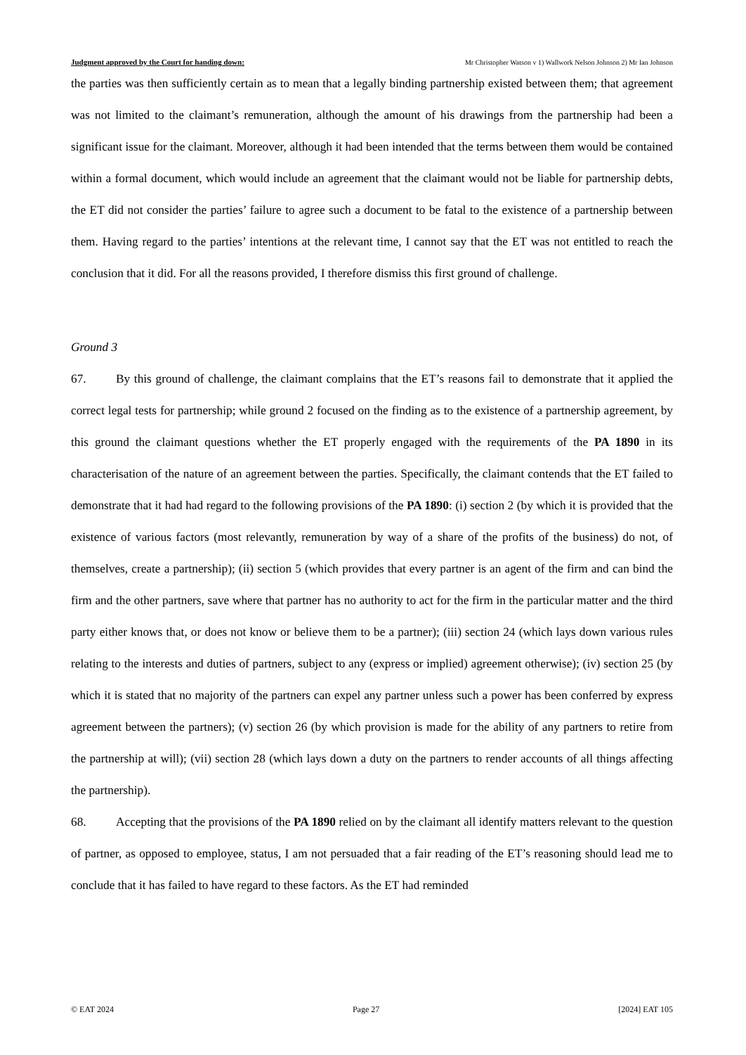Judgment approved by the Court for handing down: Mr Christopher Watson v 1) Wallwork Nelson Johnson 2) Mr Ian Johnson
the parties was then sufficiently certain as to mean that a legally binding partnership existed between them; that agreement was not limited to the claimant’s remuneration, although the amount of his drawings from the partnership had been a significant issue for the claimant. Moreover, although it had been intended that the terms between them would be contained within a formal document, which would include an agreement that the claimant would not be liable for partnership debts, the ET did not consider the parties’ failure to agree such a document to be fatal to the existence of a partnership between them. Having regard to the parties’ intentions at the relevant time, I cannot say that the ET was not entitled to reach the conclusion that it did. For all the reasons provided, I therefore dismiss this first ground of challenge.
Ground 3
67. By this ground of challenge, the claimant complains that the ET’s reasons fail to demonstrate that it applied the correct legal tests for partnership; while ground 2 focused on the finding as to the existence of a partnership agreement, by this ground the claimant questions whether the ET properly engaged with the requirements of the PA 1890 in its characterisation of the nature of an agreement between the parties. Specifically, the claimant contends that the ET failed to demonstrate that it had had regard to the following provisions of the PA 1890: (i) section 2 (by which it is provided that the existence of various factors (most relevantly, remuneration by way of a share of the profits of the business) do not, of themselves, create a partnership); (ii) section 5 (which provides that every partner is an agent of the firm and can bind the firm and the other partners, save where that partner has no authority to act for the firm in the particular matter and the third party either knows that, or does not know or believe them to be a partner); (iii) section 24 (which lays down various rules relating to the interests and duties of partners, subject to any (express or implied) agreement otherwise); (iv) section 25 (by which it is stated that no majority of the partners can expel any partner unless such a power has been conferred by express agreement between the partners); (v) section 26 (by which provision is made for the ability of any partners to retire from the partnership at will); (vii) section 28 (which lays down a duty on the partners to render accounts of all things affecting the partnership).
68. Accepting that the provisions of the PA 1890 relied on by the claimant all identify matters relevant to the question of partner, as opposed to employee, status, I am not persuaded that a fair reading of the ET’s reasoning should lead me to conclude that it has failed to have regard to these factors. As the ET had reminded
© EAT 2024 Page 27 [2024] EAT 105